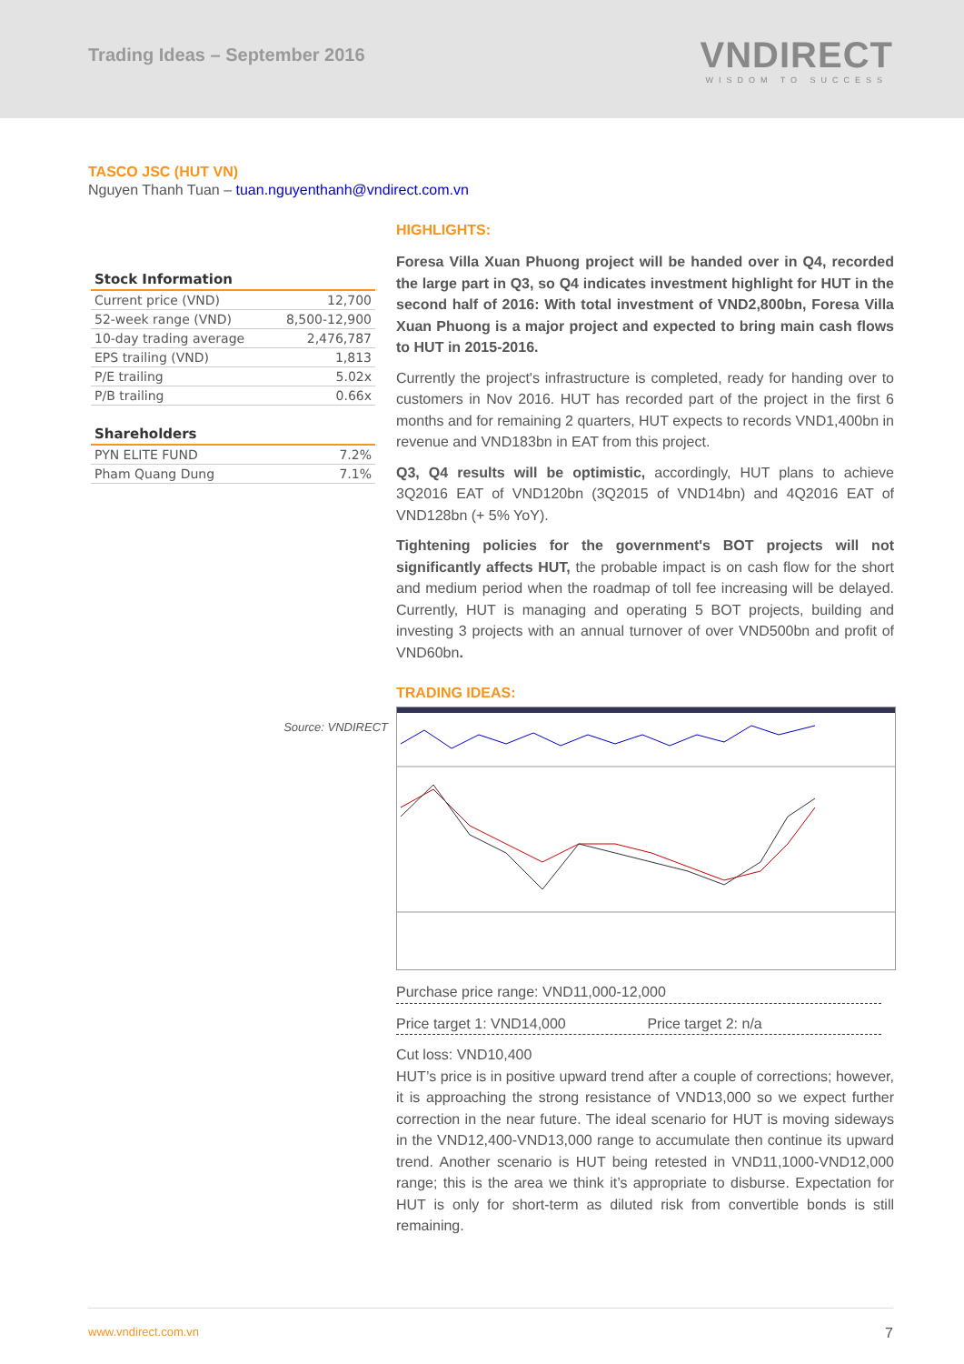Trading Ideas – September 2016
VNDIRECT
WISDOM TO SUCCESS
TASCO JSC (HUT VN)
Nguyen Thanh Tuan – tuan.nguyenthanh@vndirect.com.vn
| Stock Information | |
| --- | --- |
| Current price (VND) | 12,700 |
| 52-week range (VND) | 8,500-12,900 |
| 10-day trading average | 2,476,787 |
| EPS trailing (VND) | 1,813 |
| P/E trailing | 5.02x |
| P/B trailing | 0.66x |
| Shareholders | |
| --- | --- |
| PYN ELITE FUND | 7.2% |
| Pham Quang Dung | 7.1% |
Source: VNDIRECT
HIGHLIGHTS:
Foresa Villa Xuan Phuong project will be handed over in Q4, recorded the large part in Q3, so Q4 indicates investment highlight for HUT in the second half of 2016: With total investment of VND2,800bn, Foresa Villa Xuan Phuong is a major project and expected to bring main cash flows to HUT in 2015-2016.
Currently the project's infrastructure is completed, ready for handing over to customers in Nov 2016. HUT has recorded part of the project in the first 6 months and for remaining 2 quarters, HUT expects to records VND1,400bn in revenue and VND183bn in EAT from this project.
Q3, Q4 results will be optimistic, accordingly, HUT plans to achieve 3Q2016 EAT of VND120bn (3Q2015 of VND14bn) and 4Q2016 EAT of VND128bn (+ 5% YoY).
Tightening policies for the government's BOT projects will not significantly affects HUT, the probable impact is on cash flow for the short and medium period when the roadmap of toll fee increasing will be delayed. Currently, HUT is managing and operating 5 BOT projects, building and investing 3 projects with an annual turnover of over VND500bn and profit of VND60bn.
TRADING IDEAS:
Purchase price range: VND11,000-12,000
Price target 1: VND14,000 Price target 2: n/a
Cut loss: VND10,400
HUT’s price is in positive upward trend after a couple of corrections; however, it is approaching the strong resistance of VND13,000 so we expect further correction in the near future. The ideal scenario for HUT is moving sideways in the VND12,400-VND13,000 range to accumulate then continue its upward trend. Another scenario is HUT being retested in VND11,1000-VND12,000 range; this is the area we think it’s appropriate to disburse. Expectation for HUT is only for short-term as diluted risk from convertible bonds is still remaining.
www.vndirect.com.vn 7